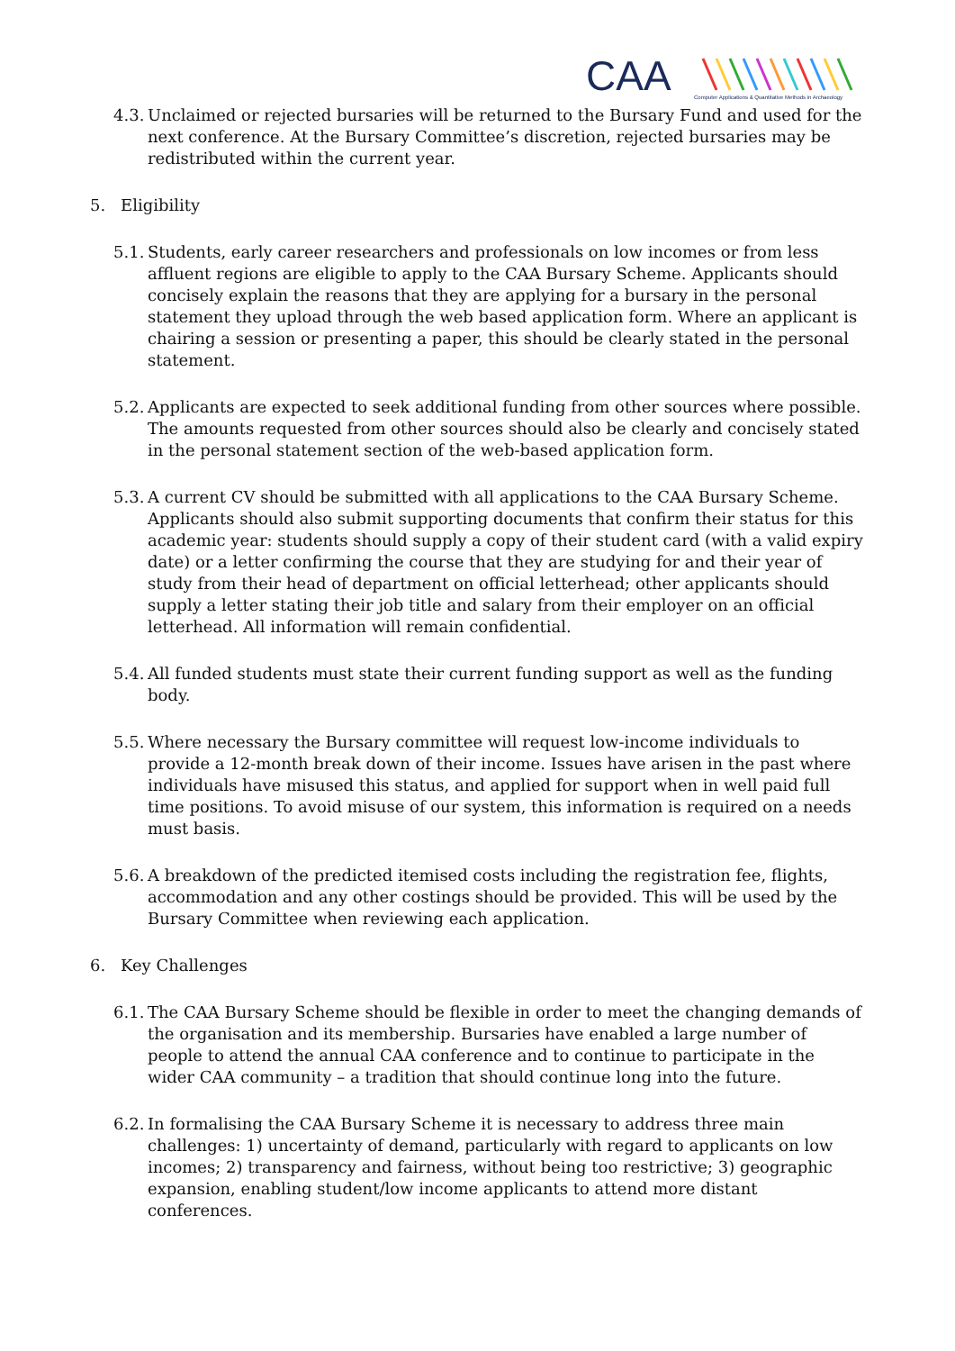CAA
Computer Applications & Quantitative Methods in Archaeology
4.3.
Unclaimed or rejected bursaries will be returned to the Bursary Fund and used for the next conference. At the Bursary Committee’s discretion, rejected bursaries may be redistributed within the current year.
5. Eligibility
5.1.
Students, early career researchers and professionals on low incomes or from less affluent regions are eligible to apply to the CAA Bursary Scheme. Applicants should concisely explain the reasons that they are applying for a bursary in the personal statement they upload through the web based application form. Where an applicant is chairing a session or presenting a paper, this should be clearly stated in the personal statement.
5.2.
Applicants are expected to seek additional funding from other sources where possible. The amounts requested from other sources should also be clearly and concisely stated in the personal statement section of the web-based application form.
5.3.
A current CV should be submitted with all applications to the CAA Bursary Scheme. Applicants should also submit supporting documents that confirm their status for this academic year: students should supply a copy of their student card (with a valid expiry date) or a letter confirming the course that they are studying for and their year of study from their head of department on official letterhead; other applicants should supply a letter stating their job title and salary from their employer on an official letterhead. All information will remain confidential.
5.4.
All funded students must state their current funding support as well as the funding body.
5.5.
Where necessary the Bursary committee will request low-income individuals to provide a 12-month break down of their income. Issues have arisen in the past where individuals have misused this status, and applied for support when in well paid full time positions. To avoid misuse of our system, this information is required on a needs must basis.
5.6.
A breakdown of the predicted itemised costs including the registration fee, flights, accommodation and any other costings should be provided. This will be used by the Bursary Committee when reviewing each application.
6. Key Challenges
6.1.
The CAA Bursary Scheme should be flexible in order to meet the changing demands of the organisation and its membership. Bursaries have enabled a large number of people to attend the annual CAA conference and to continue to participate in the wider CAA community – a tradition that should continue long into the future.
6.2.
In formalising the CAA Bursary Scheme it is necessary to address three main challenges: 1) uncertainty of demand, particularly with regard to applicants on low incomes; 2) transparency and fairness, without being too restrictive; 3) geographic expansion, enabling student/low income applicants to attend more distant conferences.